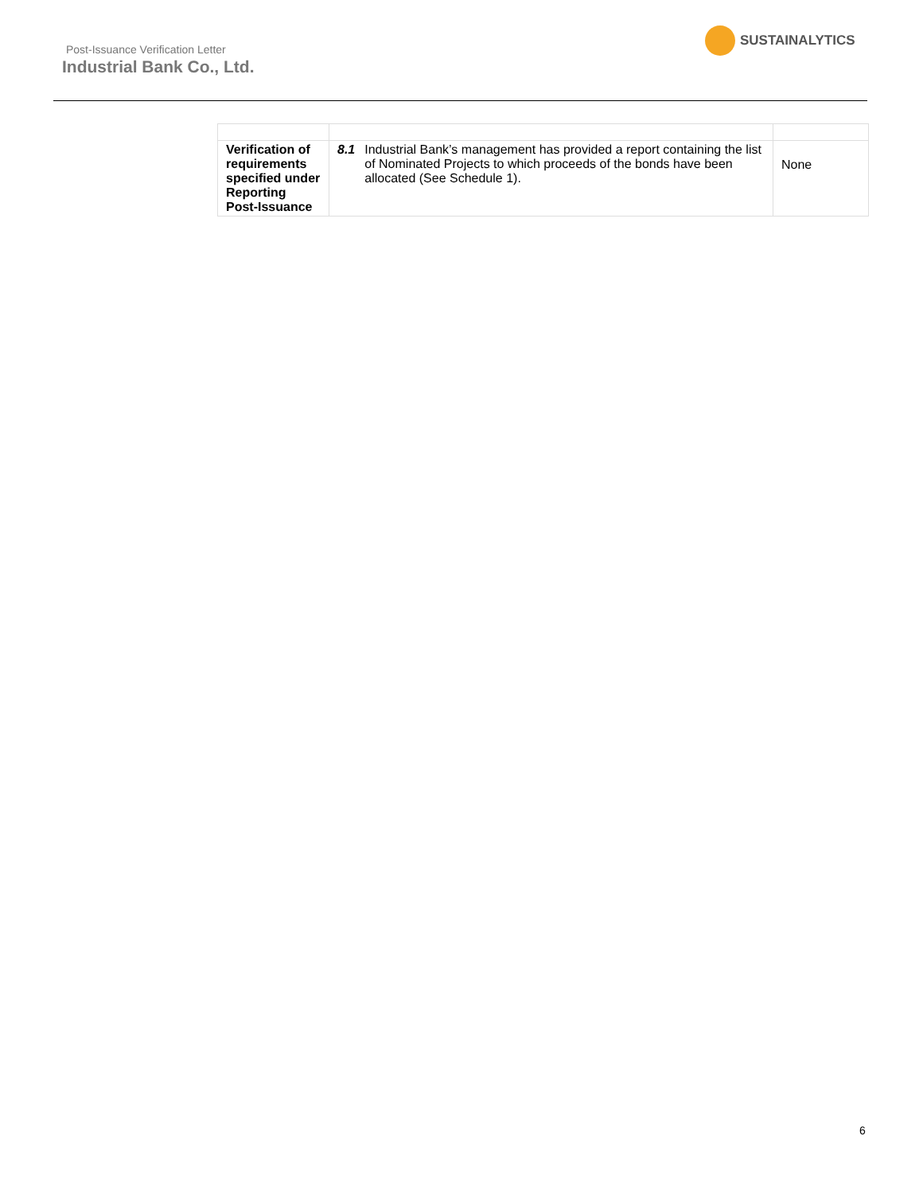Post-Issuance Verification Letter
Industrial Bank Co., Ltd.
SUSTAINALYTICS
| Verification of requirements specified under Reporting Post-Issuance | 8.1 Industrial Bank’s management has provided a report containing the list of Nominated Projects to which proceeds of the bonds have been allocated (See Schedule 1). | None |
6